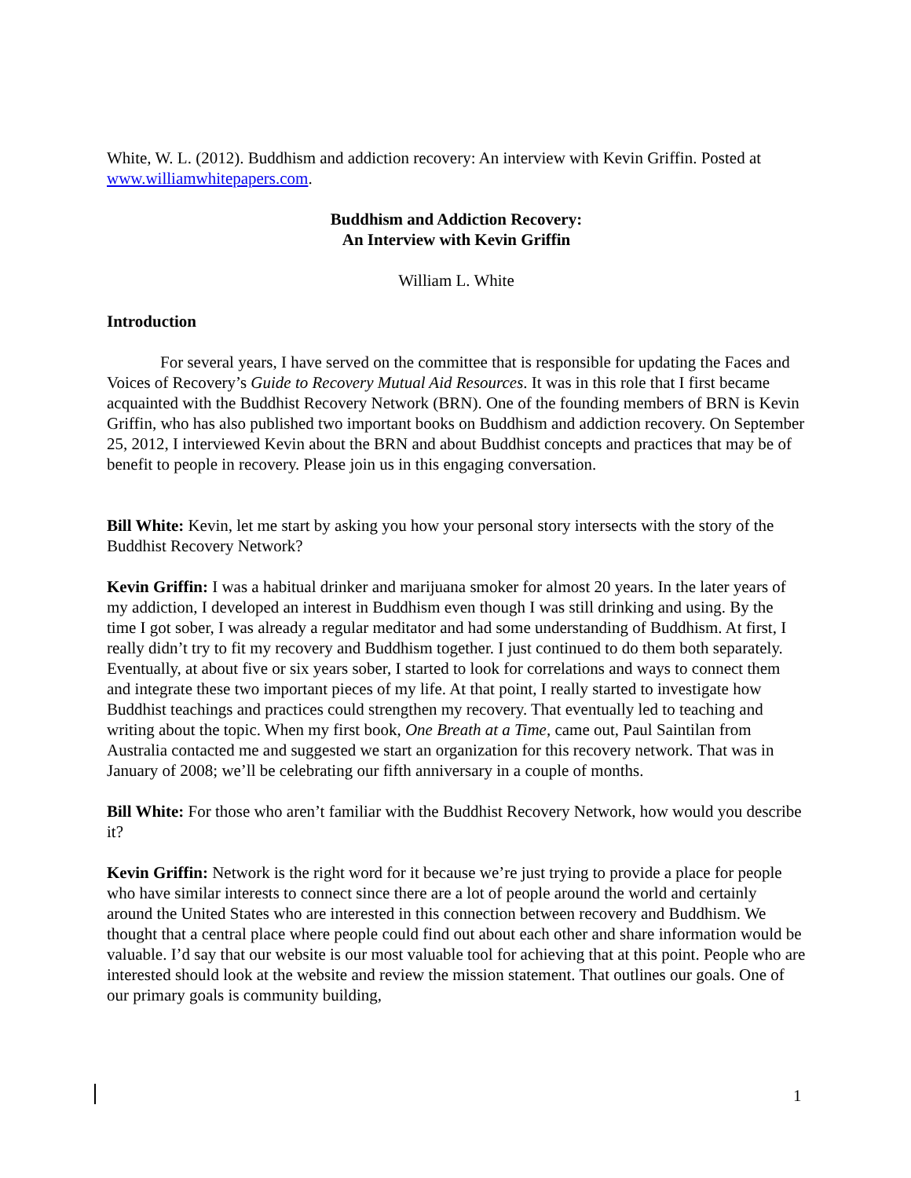White, W. L. (2012). Buddhism and addiction recovery: An interview with Kevin Griffin. Posted at www.williamwhitepapers.com.
Buddhism and Addiction Recovery:
An Interview with Kevin Griffin
William L. White
Introduction
For several years, I have served on the committee that is responsible for updating the Faces and Voices of Recovery’s Guide to Recovery Mutual Aid Resources. It was in this role that I first became acquainted with the Buddhist Recovery Network (BRN). One of the founding members of BRN is Kevin Griffin, who has also published two important books on Buddhism and addiction recovery. On September 25, 2012, I interviewed Kevin about the BRN and about Buddhist concepts and practices that may be of benefit to people in recovery. Please join us in this engaging conversation.
Bill White: Kevin, let me start by asking you how your personal story intersects with the story of the Buddhist Recovery Network?
Kevin Griffin: I was a habitual drinker and marijuana smoker for almost 20 years. In the later years of my addiction, I developed an interest in Buddhism even though I was still drinking and using. By the time I got sober, I was already a regular meditator and had some understanding of Buddhism. At first, I really didn’t try to fit my recovery and Buddhism together. I just continued to do them both separately. Eventually, at about five or six years sober, I started to look for correlations and ways to connect them and integrate these two important pieces of my life. At that point, I really started to investigate how Buddhist teachings and practices could strengthen my recovery. That eventually led to teaching and writing about the topic. When my first book, One Breath at a Time, came out, Paul Saintilan from Australia contacted me and suggested we start an organization for this recovery network. That was in January of 2008; we’ll be celebrating our fifth anniversary in a couple of months.
Bill White: For those who aren’t familiar with the Buddhist Recovery Network, how would you describe it?
Kevin Griffin: Network is the right word for it because we’re just trying to provide a place for people who have similar interests to connect since there are a lot of people around the world and certainly around the United States who are interested in this connection between recovery and Buddhism. We thought that a central place where people could find out about each other and share information would be valuable. I’d say that our website is our most valuable tool for achieving that at this point. People who are interested should look at the website and review the mission statement. That outlines our goals. One of our primary goals is community building,
1